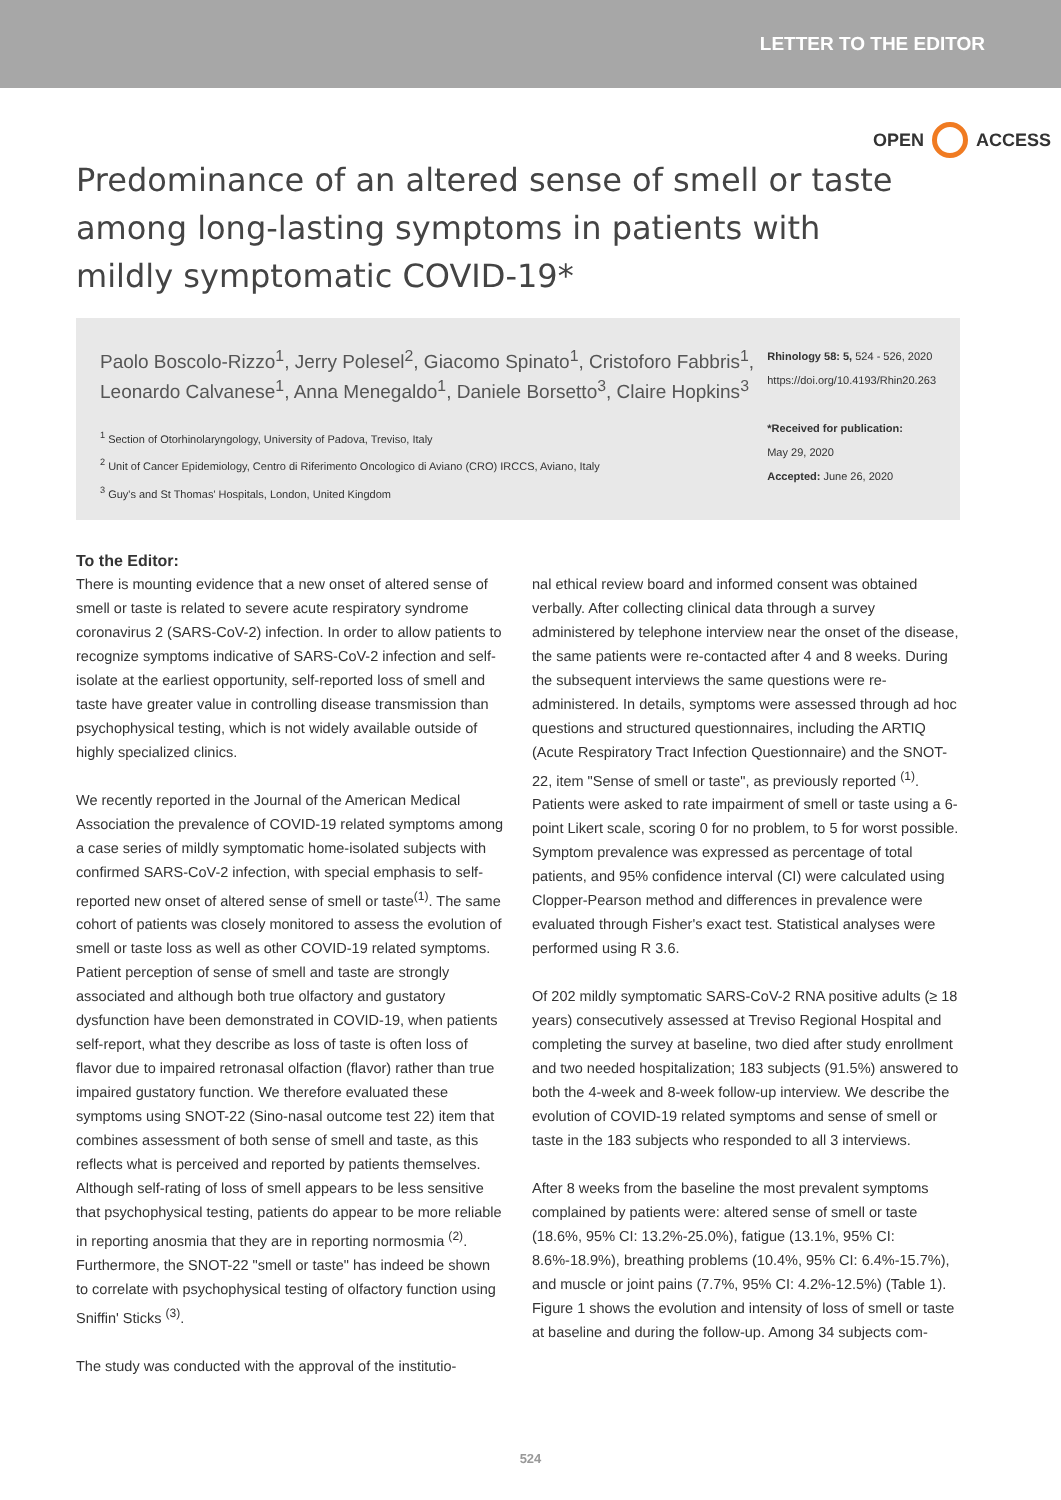LETTER TO THE EDITOR
OPEN ACCESS
Predominance of an altered sense of smell or taste among long-lasting symptoms in patients with mildly symptomatic COVID-19*
Paolo Boscolo-Rizzo<sup>1</sup>, Jerry Polesel<sup>2</sup>, Giacomo Spinato<sup>1</sup>, Cristoforo Fabbris<sup>1</sup>, Leonardo Calvanese<sup>1</sup>, Anna Menegaldo<sup>1</sup>, Daniele Borsetto<sup>3</sup>, Claire Hopkins<sup>3</sup>
<sup>1</sup> Section of Otorhinolaryngology, University of Padova, Treviso, Italy
<sup>2</sup> Unit of Cancer Epidemiology, Centro di Riferimento Oncologico di Aviano (CRO) IRCCS, Aviano, Italy
<sup>3</sup> Guy's and St Thomas' Hospitals, London, United Kingdom
Rhinology 58: 5, 524 - 526, 2020
https://doi.org/10.4193/Rhin20.263
*Received for publication:
May 29, 2020
Accepted: June 26, 2020
To the Editor:
There is mounting evidence that a new onset of altered sense of smell or taste is related to severe acute respiratory syndrome coronavirus 2 (SARS-CoV-2) infection. In order to allow patients to recognize symptoms indicative of SARS-CoV-2 infection and self-isolate at the earliest opportunity, self-reported loss of smell and taste have greater value in controlling disease transmission than psychophysical testing, which is not widely available outside of highly specialized clinics.
We recently reported in the Journal of the American Medical Association the prevalence of COVID-19 related symptoms among a case series of mildly symptomatic home-isolated subjects with confirmed SARS-CoV-2 infection, with special emphasis to self-reported new onset of altered sense of smell or taste<sup>(1)</sup>. The same cohort of patients was closely monitored to assess the evolution of smell or taste loss as well as other COVID-19 related symptoms. Patient perception of sense of smell and taste are strongly associated and although both true olfactory and gustatory dysfunction have been demonstrated in COVID-19, when patients self-report, what they describe as loss of taste is often loss of flavor due to impaired retronasal olfaction (flavor) rather than true impaired gustatory function. We therefore evaluated these symptoms using SNOT-22 (Sino-nasal outcome test 22) item that combines assessment of both sense of smell and taste, as this reflects what is perceived and reported by patients themselves. Although self-rating of loss of smell appears to be less sensitive that psychophysical testing, patients do appear to be more reliable in reporting anosmia that they are in reporting normosmia <sup>(2)</sup>. Furthermore, the SNOT-22 "smell or taste" has indeed be shown to correlate with psychophysical testing of olfactory function using Sniffin' Sticks <sup>(3)</sup>.
The study was conducted with the approval of the institutio-
nal ethical review board and informed consent was obtained verbally. After collecting clinical data through a survey administered by telephone interview near the onset of the disease, the same patients were re-contacted after 4 and 8 weeks. During the subsequent interviews the same questions were re-administered. In details, symptoms were assessed through ad hoc questions and structured questionnaires, including the ARTIQ (Acute Respiratory Tract Infection Questionnaire) and the SNOT-22, item "Sense of smell or taste", as previously reported <sup>(1)</sup>. Patients were asked to rate impairment of smell or taste using a 6-point Likert scale, scoring 0 for no problem, to 5 for worst possible. Symptom prevalence was expressed as percentage of total patients, and 95% confidence interval (CI) were calculated using Clopper-Pearson method and differences in prevalence were evaluated through Fisher's exact test. Statistical analyses were performed using R 3.6.
Of 202 mildly symptomatic SARS-CoV-2 RNA positive adults (≥ 18 years) consecutively assessed at Treviso Regional Hospital and completing the survey at baseline, two died after study enrollment and two needed hospitalization; 183 subjects (91.5%) answered to both the 4-week and 8-week follow-up interview. We describe the evolution of COVID-19 related symptoms and sense of smell or taste in the 183 subjects who responded to all 3 interviews.
After 8 weeks from the baseline the most prevalent symptoms complained by patients were: altered sense of smell or taste (18.6%, 95% CI: 13.2%-25.0%), fatigue (13.1%, 95% CI: 8.6%-18.9%), breathing problems (10.4%, 95% CI: 6.4%-15.7%), and muscle or joint pains (7.7%, 95% CI: 4.2%-12.5%) (Table 1). Figure 1 shows the evolution and intensity of loss of smell or taste at baseline and during the follow-up. Among 34 subjects com-
524